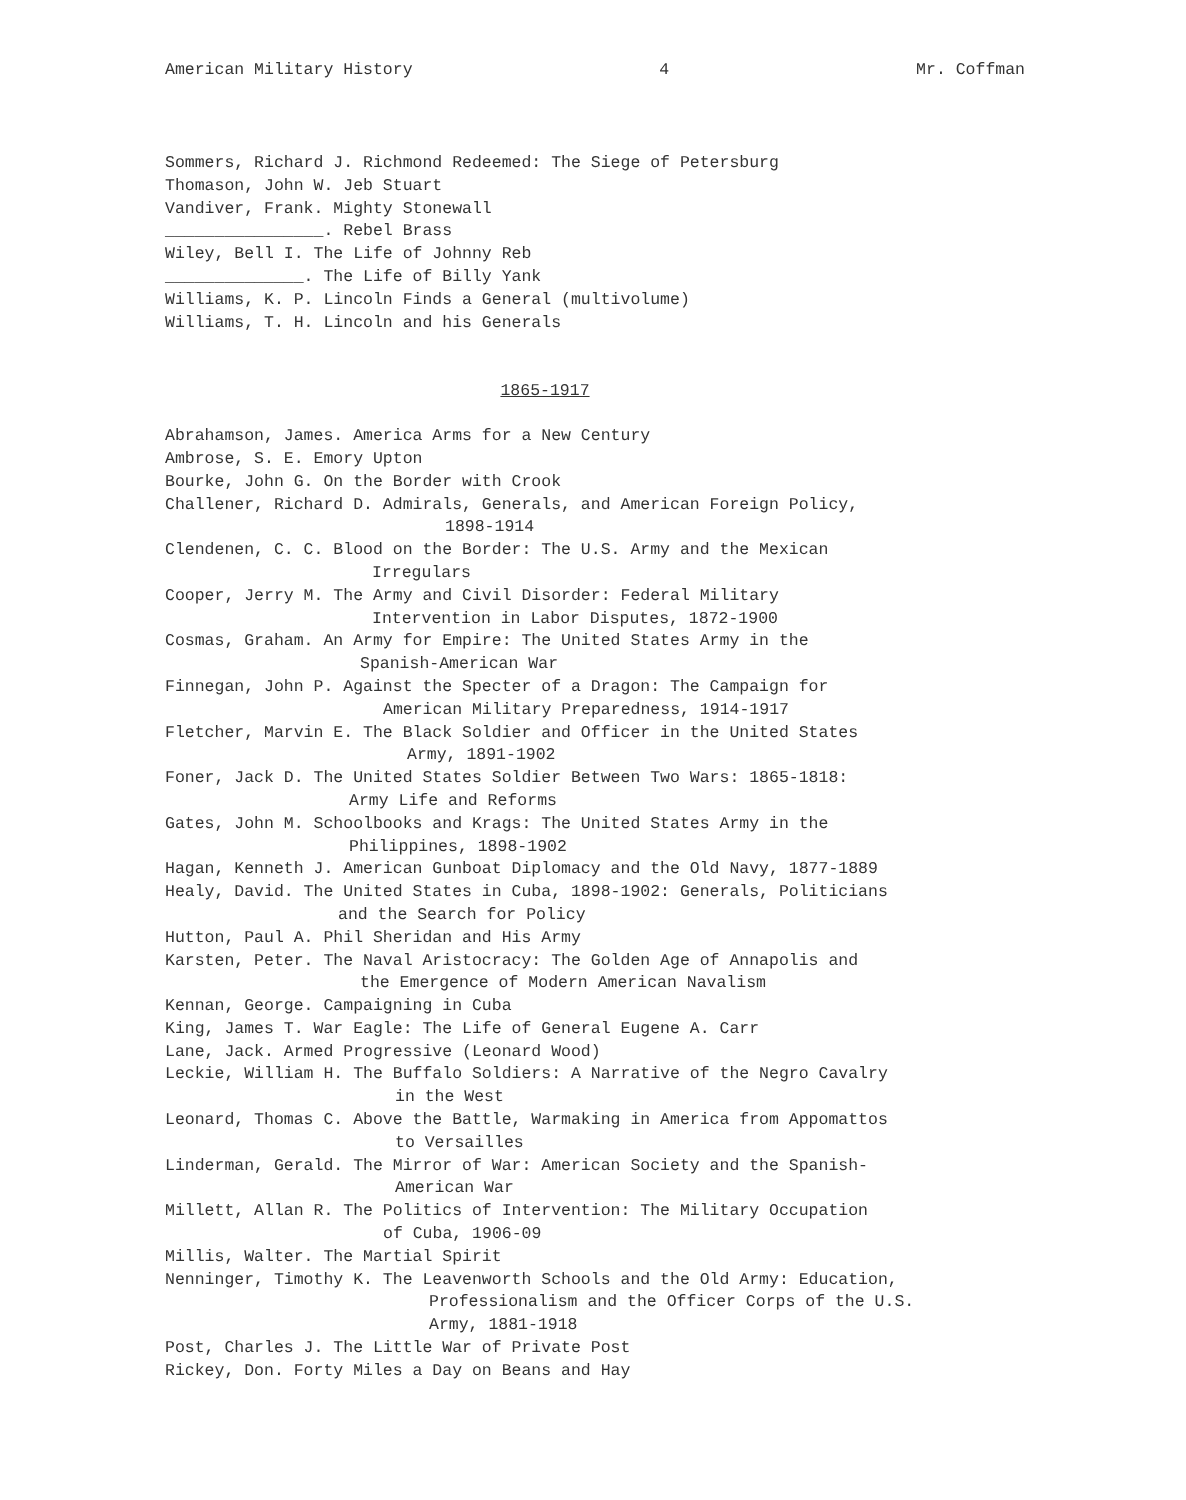American Military History 4 Mr. Coffman
Sommers, Richard J. Richmond Redeemed: The Siege of Petersburg
Thomason, John W. Jeb Stuart
Vandiver, Frank. Mighty Stonewall
________________. Rebel Brass
Wiley, Bell I. The Life of Johnny Reb
______________. The Life of Billy Yank
Williams, K. P. Lincoln Finds a General (multivolume)
Williams, T. H. Lincoln and his Generals
1865-1917
Abrahamson, James. America Arms for a New Century
Ambrose, S. E. Emory Upton
Bourke, John G. On the Border with Crook
Challener, Richard D. Admirals, Generals, and American Foreign Policy,
1898-1914
Clendenen, C. C. Blood on the Border: The U.S. Army and the Mexican
Irregulars
Cooper, Jerry M. The Army and Civil Disorder: Federal Military
Intervention in Labor Disputes, 1872-1900
Cosmas, Graham. An Army for Empire: The United States Army in the
Spanish-American War
Finnegan, John P. Against the Specter of a Dragon: The Campaign for
American Military Preparedness, 1914-1917
Fletcher, Marvin E. The Black Soldier and Officer in the United States
Army, 1891-1902
Foner, Jack D. The United States Soldier Between Two Wars: 1865-1818:
Army Life and Reforms
Gates, John M. Schoolbooks and Krags: The United States Army in the
Philippines, 1898-1902
Hagan, Kenneth J. American Gunboat Diplomacy and the Old Navy, 1877-1889
Healy, David. The United States in Cuba, 1898-1902: Generals, Politicians
and the Search for Policy
Hutton, Paul A. Phil Sheridan and His Army
Karsten, Peter. The Naval Aristocracy: The Golden Age of Annapolis and
the Emergence of Modern American Navalism
Kennan, George. Campaigning in Cuba
King, James T. War Eagle: The Life of General Eugene A. Carr
Lane, Jack. Armed Progressive (Leonard Wood)
Leckie, William H. The Buffalo Soldiers: A Narrative of the Negro Cavalry
in the West
Leonard, Thomas C. Above the Battle, Warmaking in America from Appomattos
to Versailles
Linderman, Gerald. The Mirror of War: American Society and the Spanish-
American War
Millett, Allan R. The Politics of Intervention: The Military Occupation
of Cuba, 1906-09
Millis, Walter. The Martial Spirit
Nenninger, Timothy K. The Leavenworth Schools and the Old Army: Education,
Professionalism and the Officer Corps of the U.S.
Army, 1881-1918
Post, Charles J. The Little War of Private Post
Rickey, Don. Forty Miles a Day on Beans and Hay